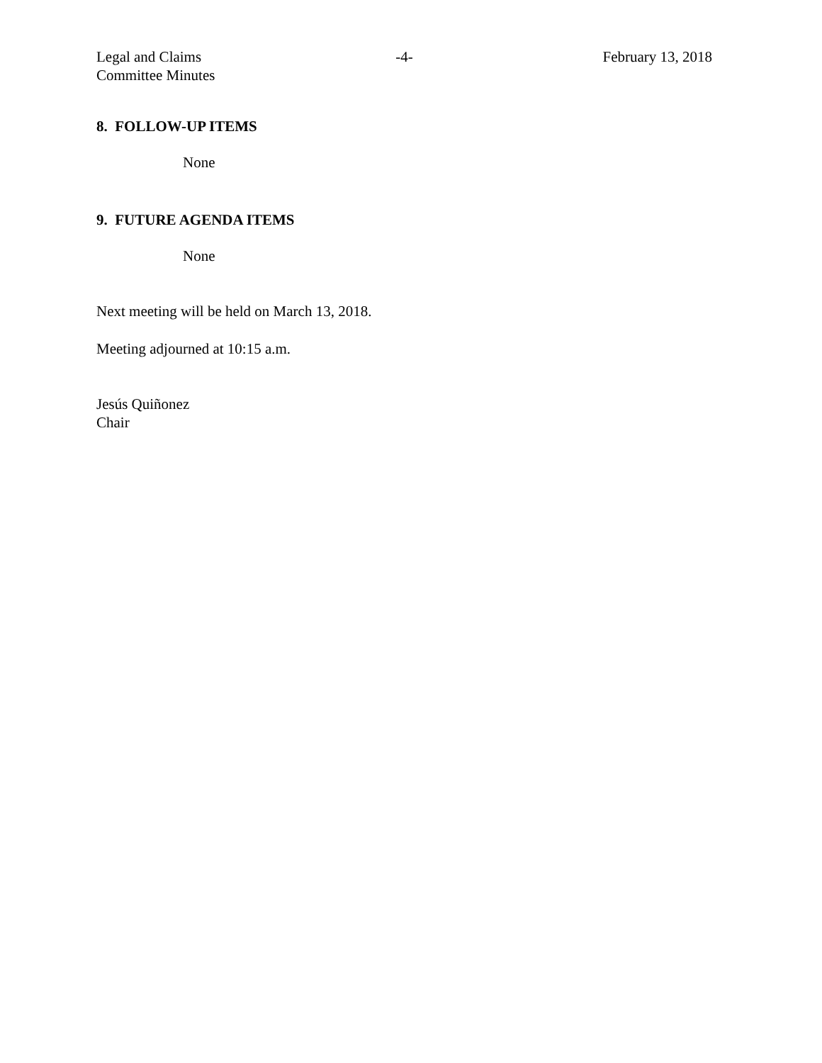Legal and Claims
Committee Minutes
-4- February 13, 2018
8. FOLLOW-UP ITEMS
None
9. FUTURE AGENDA ITEMS
None
Next meeting will be held on March 13, 2018.
Meeting adjourned at 10:15 a.m.
Jesús Quiñonez
Chair